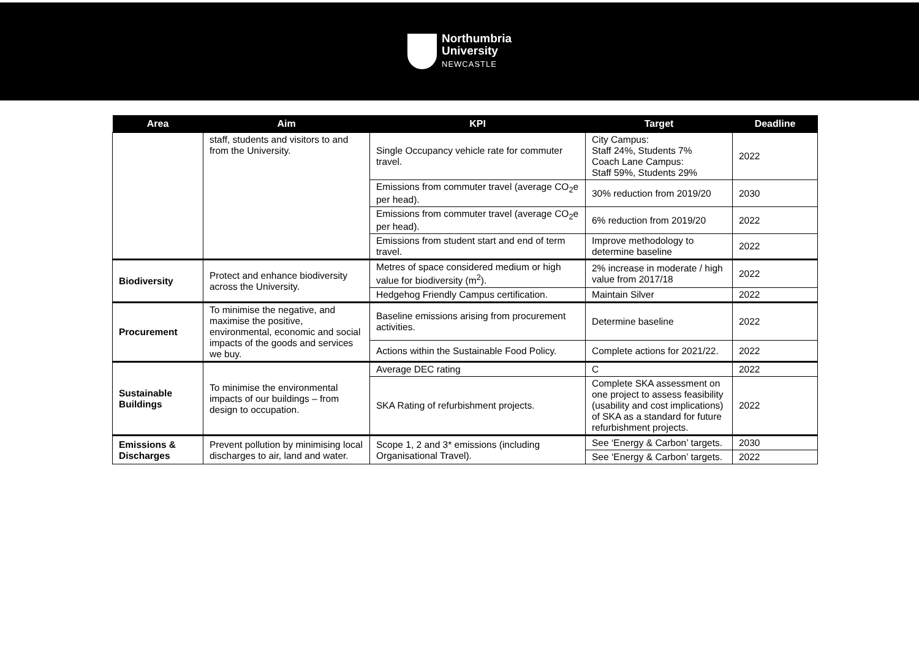Northumbria
University
NEWCASTLE
| Area | Aim | KPI | Target | Deadline |
| --- | --- | --- | --- | --- |
| | staff, students and visitors to and from the University. | Single Occupancy vehicle rate for commuter travel. | City Campus: Staff 24%, Students 7% Coach Lane Campus: Staff 59%, Students 29% | 2022 |
| | | Emissions from commuter travel (average CO<sub>2</sub>e per head). | 30% reduction from 2019/20 | 2030 |
| | | Emissions from commuter travel (average CO<sub>2</sub>e per head). | 6% reduction from 2019/20 | 2022 |
| | | Emissions from student start and end of term travel. | Improve methodology to determine baseline | 2022 |
| Biodiversity | Protect and enhance biodiversity across the University. | Metres of space considered medium or high value for biodiversity (m<sup>2</sup>). | 2% increase in moderate / high value from 2017/18 | 2022 |
| | | Hedgehog Friendly Campus certification. | Maintain Silver | 2022 |
| Procurement | To minimise the negative, and maximise the positive, environmental, economic and social impacts of the goods and services we buy. | Baseline emissions arising from procurement activities. | Determine baseline | 2022 |
| | | Actions within the Sustainable Food Policy. | Complete actions for 2021/22. | 2022 |
| Sustainable Buildings | To minimise the environmental impacts of our buildings – from design to occupation. | Average DEC rating | C | 2022 |
| | | SKA Rating of refurbishment projects. | Complete SKA assessment on one project to assess feasibility (usability and cost implications) of SKA as a standard for future refurbishment projects. | 2022 |
| Emissions & Discharges | Prevent pollution by minimising local discharges to air, land and water. | Scope 1, 2 and 3* emissions (including Organisational Travel). | See ‘Energy & Carbon’ targets. | 2030 |
| | | | See ‘Energy & Carbon’ targets. | 2022 |